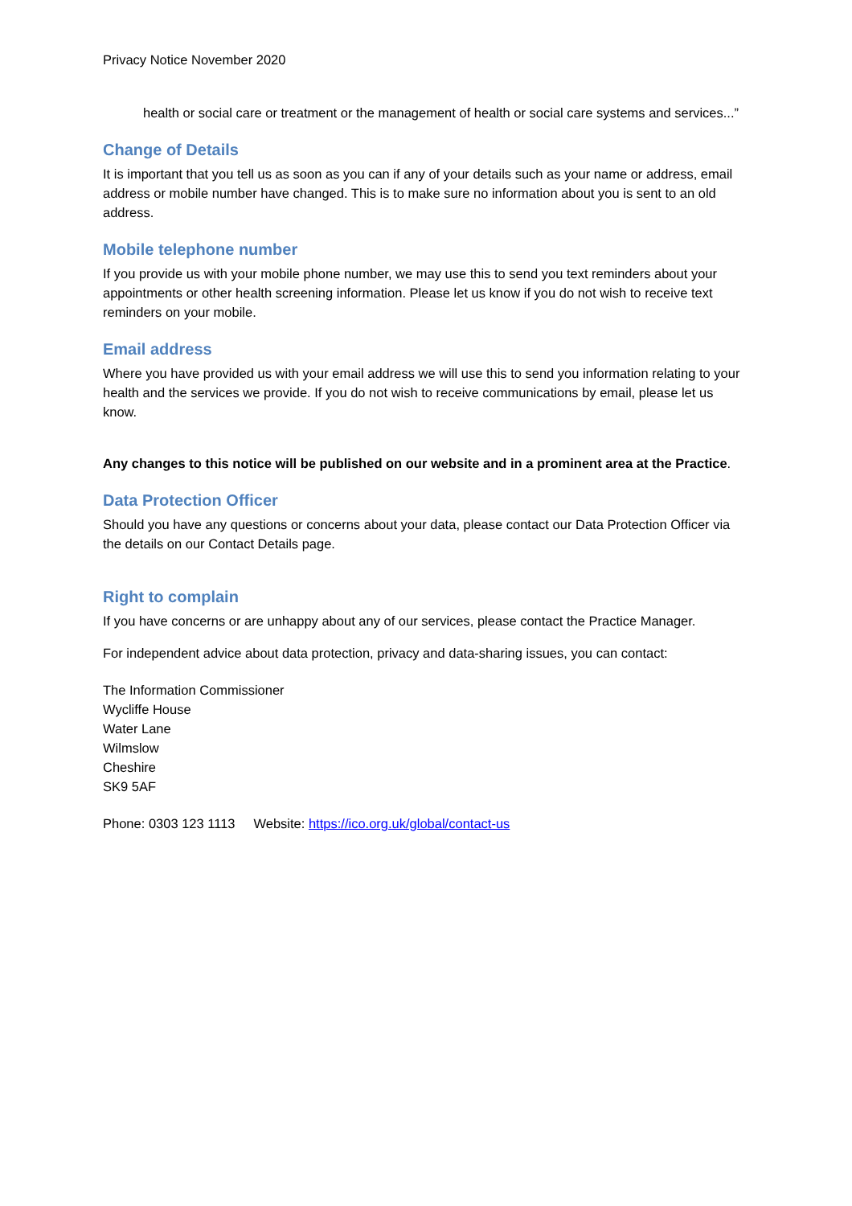Privacy Notice November 2020
health or social care or treatment or the management of health or social care systems and services...”
Change of Details
It is important that you tell us as soon as you can if any of your details such as your name or address, email address or mobile number have changed. This is to make sure no information about you is sent to an old address.
Mobile telephone number
If you provide us with your mobile phone number, we may use this to send you text reminders about your appointments or other health screening information. Please let us know if you do not wish to receive text reminders on your mobile.
Email address
Where you have provided us with your email address we will use this to send you information relating to your health and the services we provide. If you do not wish to receive communications by email, please let us know.
Any changes to this notice will be published on our website and in a prominent area at the Practice.
Data Protection Officer
Should you have any questions or concerns about your data, please contact our Data Protection Officer via the details on our Contact Details page.
Right to complain
If you have concerns or are unhappy about any of our services, please contact the Practice Manager.
For independent advice about data protection, privacy and data-sharing issues, you can contact:
The Information Commissioner
Wycliffe House
Water Lane
Wilmslow
Cheshire
SK9 5AF
Phone: 0303 123 1113 Website: https://ico.org.uk/global/contact-us